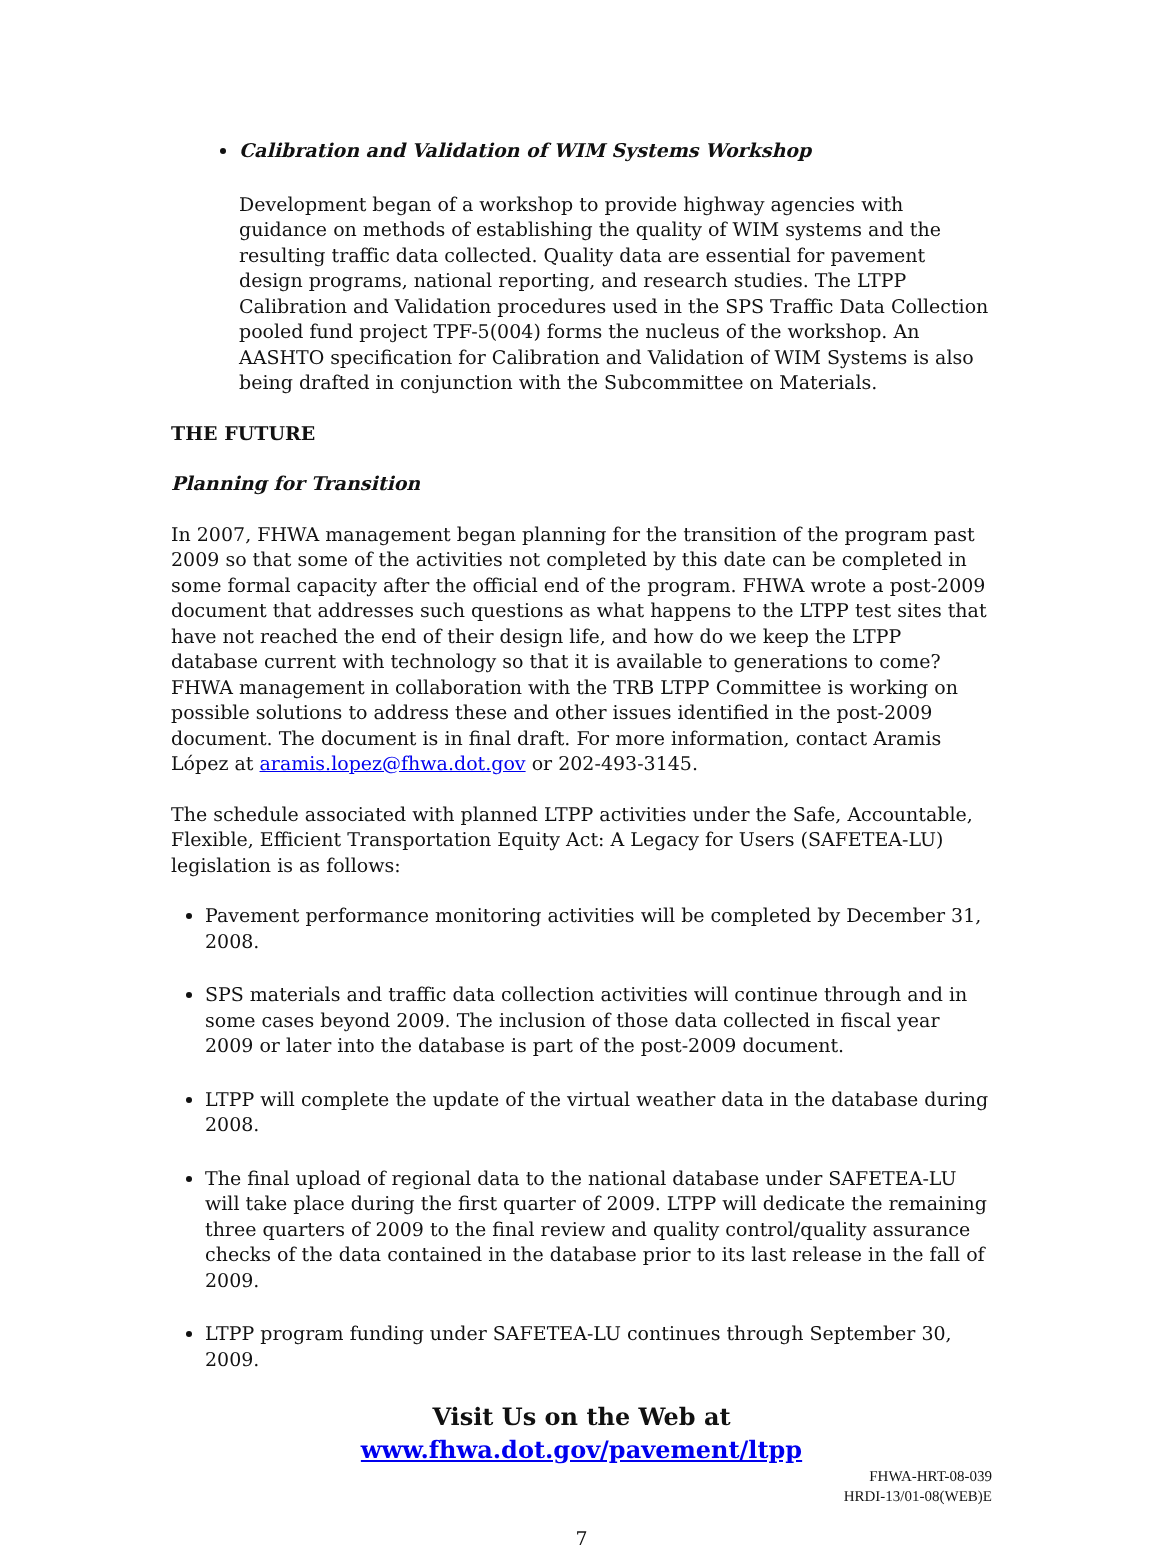Calibration and Validation of WIM Systems Workshop
Development began of a workshop to provide highway agencies with guidance on methods of establishing the quality of WIM systems and the resulting traffic data collected. Quality data are essential for pavement design programs, national reporting, and research studies. The LTPP Calibration and Validation procedures used in the SPS Traffic Data Collection pooled fund project TPF-5(004) forms the nucleus of the workshop. An AASHTO specification for Calibration and Validation of WIM Systems is also being drafted in conjunction with the Subcommittee on Materials.
THE FUTURE
Planning for Transition
In 2007, FHWA management began planning for the transition of the program past 2009 so that some of the activities not completed by this date can be completed in some formal capacity after the official end of the program. FHWA wrote a post-2009 document that addresses such questions as what happens to the LTPP test sites that have not reached the end of their design life, and how do we keep the LTPP database current with technology so that it is available to generations to come? FHWA management in collaboration with the TRB LTPP Committee is working on possible solutions to address these and other issues identified in the post-2009 document. The document is in final draft. For more information, contact Aramis López at aramis.lopez@fhwa.dot.gov or 202-493-3145.
The schedule associated with planned LTPP activities under the Safe, Accountable, Flexible, Efficient Transportation Equity Act: A Legacy for Users (SAFETEA-LU) legislation is as follows:
Pavement performance monitoring activities will be completed by December 31, 2008.
SPS materials and traffic data collection activities will continue through and in some cases beyond 2009. The inclusion of those data collected in fiscal year 2009 or later into the database is part of the post-2009 document.
LTPP will complete the update of the virtual weather data in the database during 2008.
The final upload of regional data to the national database under SAFETEA-LU will take place during the first quarter of 2009. LTPP will dedicate the remaining three quarters of 2009 to the final review and quality control/quality assurance checks of the data contained in the database prior to its last release in the fall of 2009.
LTPP program funding under SAFETEA-LU continues through September 30, 2009.
Visit Us on the Web at
www.fhwa.dot.gov/pavement/ltpp
FHWA-HRT-08-039
HRDI-13/01-08(WEB)E
7